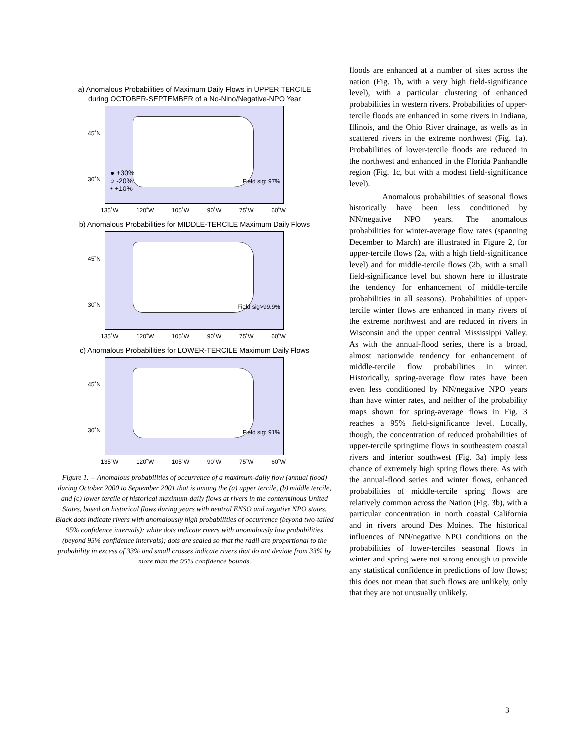a) Anomalous Probabilities of Maximum Daily Flows in UPPER TERCILE
during OCTOBER-SEPTEMBER of a No-Nino/Negative-NPO Year
45˚N
30˚N
● +30%
○ -20%
• +10%
Field sig: 97%
135˚W 120˚W 105˚W 90˚W 75˚W 60˚W
b) Anomalous Probabilities for MIDDLE-TERCILE Maximum Daily Flows
45˚N
30˚N
Field sig>99.9%
135˚W 120˚W 105˚W 90˚W 75˚W 60˚W
c) Anomalous Probabilities for LOWER-TERCILE Maximum Daily Flows
45˚N
30˚N
Field sig: 91%
135˚W 120˚W 105˚W 90˚W 75˚W 60˚W
Figure 1. -- Anomalous probabilities of occurrence of a maximum-daily flow (annual flood) during October 2000 to September 2001 that is among the (a) upper tercile, (b) middle tercile, and (c) lower tercile of historical maximum-daily flows at rivers in the conterminous United States, based on historical flows during years with neutral ENSO and negative NPO states. Black dots indicate rivers with anomalously high probabilities of occurrence (beyond two-tailed 95% confidence intervals); white dots indicate rivers with anomalously low probabilities (beyond 95% confidence intervals); dots are scaled so that the radii are proportional to the probability in excess of 33% and small crosses indicate rivers that do not deviate from 33% by more than the 95% confidence bounds.
floods are enhanced at a number of sites across the nation (Fig. 1b, with a very high field-significance level), with a particular clustering of enhanced probabilities in western rivers. Probabilities of upper-tercile floods are enhanced in some rivers in Indiana, Illinois, and the Ohio River drainage, as wells as in scattered rivers in the extreme northwest (Fig. 1a). Probabilities of lower-tercile floods are reduced in the northwest and enhanced in the Florida Panhandle region (Fig. 1c, but with a modest field-significance level).
Anomalous probabilities of seasonal flows historically have been less conditioned by NN/negative NPO years. The anomalous probabilities for winter-average flow rates (spanning December to March) are illustrated in Figure 2, for upper-tercile flows (2a, with a high field-significance level) and for middle-tercile flows (2b, with a small field-significance level but shown here to illustrate the tendency for enhancement of middle-tercile probabilities in all seasons). Probabilities of upper-tercile winter flows are enhanced in many rivers of the extreme northwest and are reduced in rivers in Wisconsin and the upper central Mississippi Valley. As with the annual-flood series, there is a broad, almost nationwide tendency for enhancement of middle-tercile flow probabilities in winter. Historically, spring-average flow rates have been even less conditioned by NN/negative NPO years than have winter rates, and neither of the probability maps shown for spring-average flows in Fig. 3 reaches a 95% field-significance level. Locally, though, the concentration of reduced probabilities of upper-tercile springtime flows in southeastern coastal rivers and interior southwest (Fig. 3a) imply less chance of extremely high spring flows there. As with the annual-flood series and winter flows, enhanced probabilities of middle-tercile spring flows are relatively common across the Nation (Fig. 3b), with a particular concentration in north coastal California and in rivers around Des Moines. The historical influences of NN/negative NPO conditions on the probabilities of lower-terciles seasonal flows in winter and spring were not strong enough to provide any statistical confidence in predictions of low flows; this does not mean that such flows are unlikely, only that they are not unusually unlikely.
3